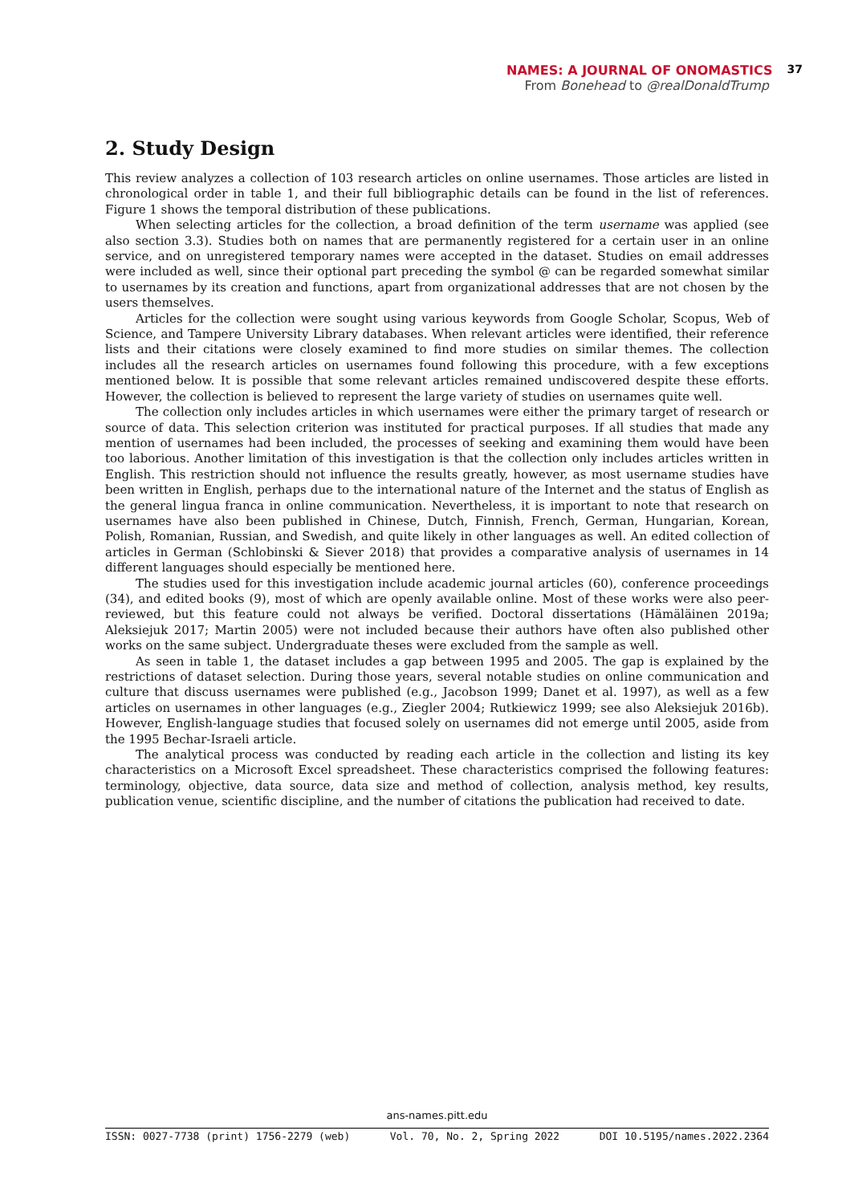NAMES: A JOURNAL OF ONOMASTICS 37
From Bonehead to @realDonaldTrump
2. Study Design
This review analyzes a collection of 103 research articles on online usernames. Those articles are listed in chronological order in table 1, and their full bibliographic details can be found in the list of references. Figure 1 shows the temporal distribution of these publications.
When selecting articles for the collection, a broad definition of the term username was applied (see also section 3.3). Studies both on names that are permanently registered for a certain user in an online service, and on unregistered temporary names were accepted in the dataset. Studies on email addresses were included as well, since their optional part preceding the symbol @ can be regarded somewhat similar to usernames by its creation and functions, apart from organizational addresses that are not chosen by the users themselves.
Articles for the collection were sought using various keywords from Google Scholar, Scopus, Web of Science, and Tampere University Library databases. When relevant articles were identified, their reference lists and their citations were closely examined to find more studies on similar themes. The collection includes all the research articles on usernames found following this procedure, with a few exceptions mentioned below. It is possible that some relevant articles remained undiscovered despite these efforts. However, the collection is believed to represent the large variety of studies on usernames quite well.
The collection only includes articles in which usernames were either the primary target of research or source of data. This selection criterion was instituted for practical purposes. If all studies that made any mention of usernames had been included, the processes of seeking and examining them would have been too laborious. Another limitation of this investigation is that the collection only includes articles written in English. This restriction should not influence the results greatly, however, as most username studies have been written in English, perhaps due to the international nature of the Internet and the status of English as the general lingua franca in online communication. Nevertheless, it is important to note that research on usernames have also been published in Chinese, Dutch, Finnish, French, German, Hungarian, Korean, Polish, Romanian, Russian, and Swedish, and quite likely in other languages as well. An edited collection of articles in German (Schlobinski & Siever 2018) that provides a comparative analysis of usernames in 14 different languages should especially be mentioned here.
The studies used for this investigation include academic journal articles (60), conference proceedings (34), and edited books (9), most of which are openly available online. Most of these works were also peer-reviewed, but this feature could not always be verified. Doctoral dissertations (Hämäläinen 2019a; Aleksiejuk 2017; Martin 2005) were not included because their authors have often also published other works on the same subject. Undergraduate theses were excluded from the sample as well.
As seen in table 1, the dataset includes a gap between 1995 and 2005. The gap is explained by the restrictions of dataset selection. During those years, several notable studies on online communication and culture that discuss usernames were published (e.g., Jacobson 1999; Danet et al. 1997), as well as a few articles on usernames in other languages (e.g., Ziegler 2004; Rutkiewicz 1999; see also Aleksiejuk 2016b). However, English-language studies that focused solely on usernames did not emerge until 2005, aside from the 1995 Bechar-Israeli article.
The analytical process was conducted by reading each article in the collection and listing its key characteristics on a Microsoft Excel spreadsheet. These characteristics comprised the following features: terminology, objective, data source, data size and method of collection, analysis method, key results, publication venue, scientific discipline, and the number of citations the publication had received to date.
ans-names.pitt.edu
ISSN: 0027-7738 (print) 1756-2279 (web) Vol. 70, No. 2, Spring 2022 DOI 10.5195/names.2022.2364